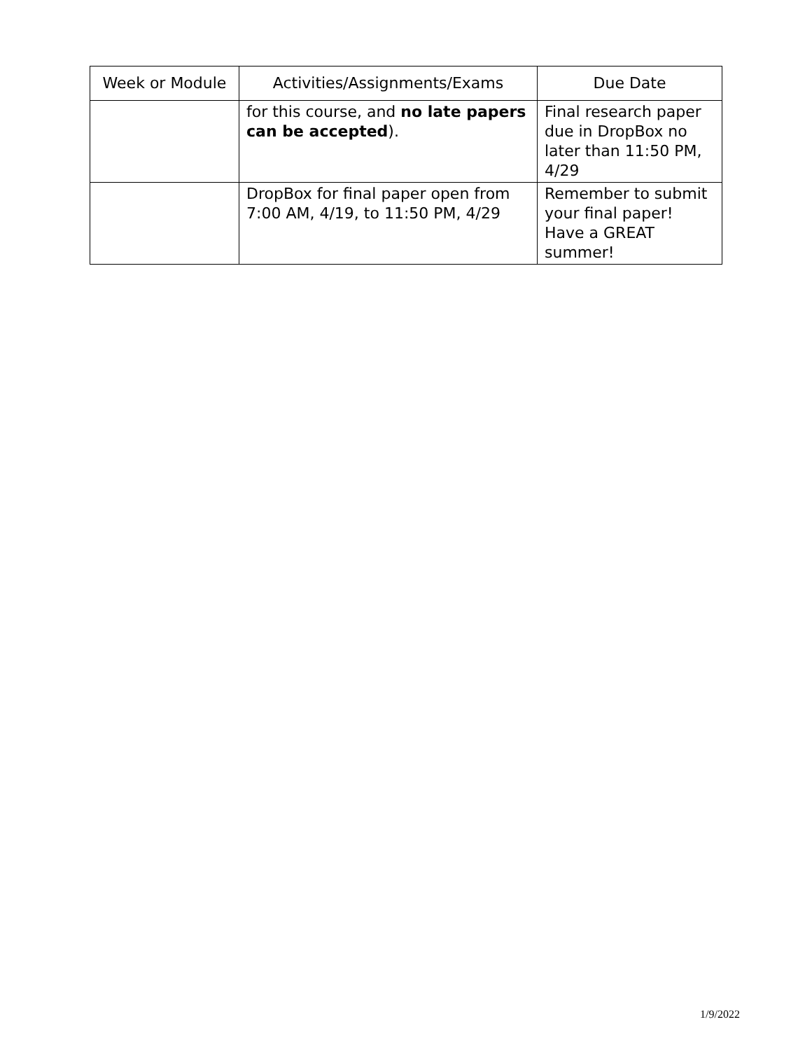| Week or Module | Activities/Assignments/Exams | Due Date |
| --- | --- | --- |
| | for this course, and no late papers can be accepted ). | Final research paper due in DropBox no later than 11:50 PM, 4/29 |
| | DropBox for final paper open from 7:00 AM, 4/19, to 11:50 PM, 4/29 | Remember to submit your final paper! Have a GREAT summer! |
1/9/2022